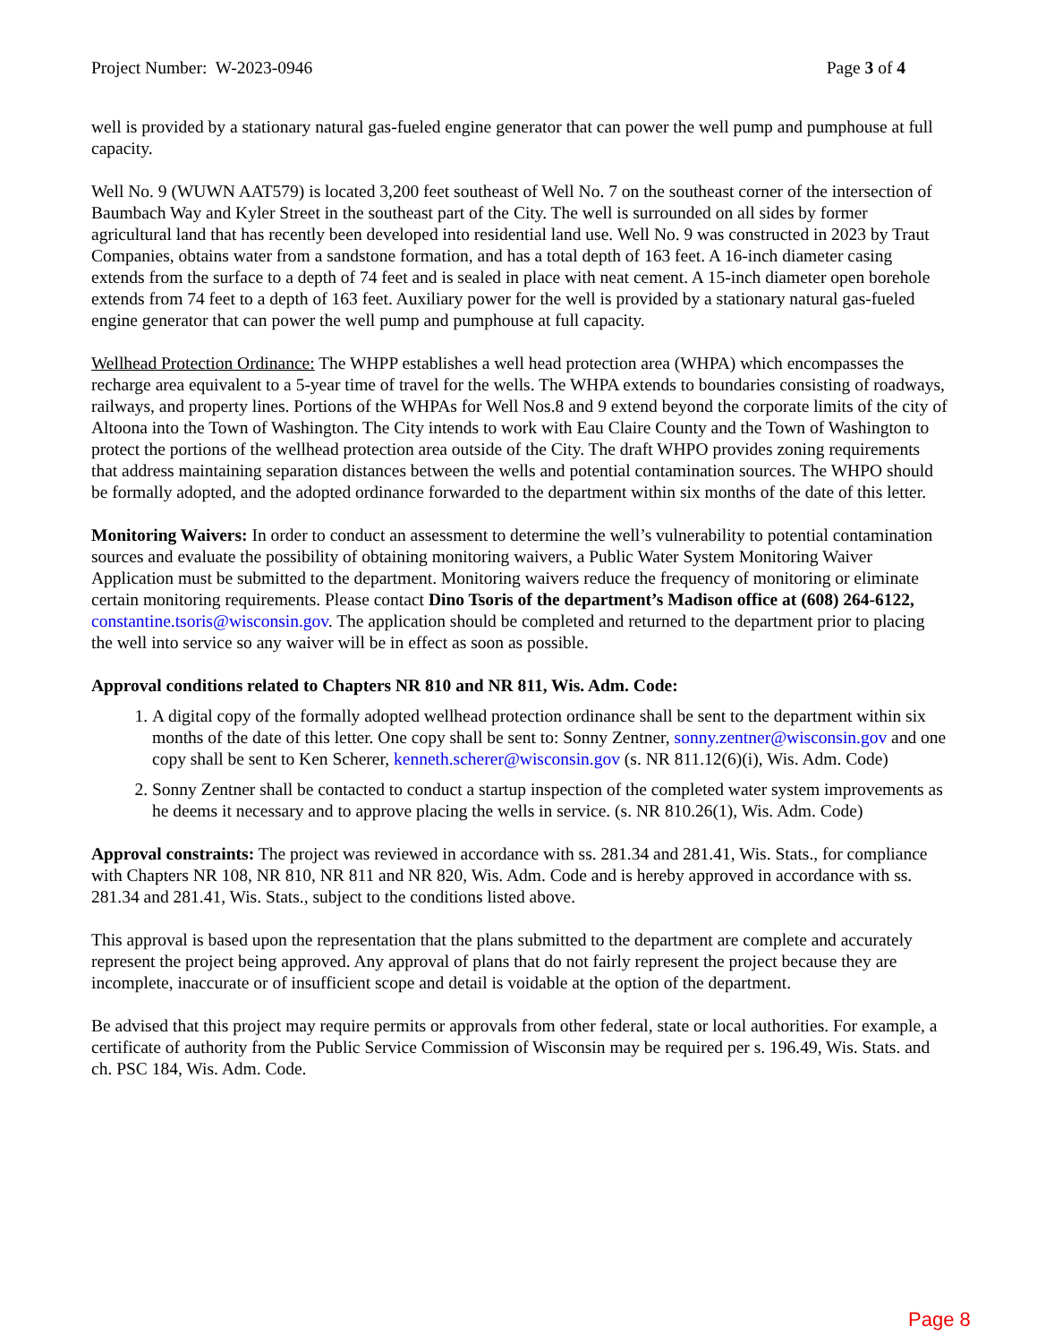Project Number: W-2023-0946 Page 3 of 4
well is provided by a stationary natural gas-fueled engine generator that can power the well pump and pumphouse at full capacity.
Well No. 9 (WUWN AAT579) is located 3,200 feet southeast of Well No. 7 on the southeast corner of the intersection of Baumbach Way and Kyler Street in the southeast part of the City. The well is surrounded on all sides by former agricultural land that has recently been developed into residential land use. Well No. 9 was constructed in 2023 by Traut Companies, obtains water from a sandstone formation, and has a total depth of 163 feet. A 16-inch diameter casing extends from the surface to a depth of 74 feet and is sealed in place with neat cement. A 15-inch diameter open borehole extends from 74 feet to a depth of 163 feet. Auxiliary power for the well is provided by a stationary natural gas-fueled engine generator that can power the well pump and pumphouse at full capacity.
Wellhead Protection Ordinance: The WHPP establishes a well head protection area (WHPA) which encompasses the recharge area equivalent to a 5-year time of travel for the wells. The WHPA extends to boundaries consisting of roadways, railways, and property lines. Portions of the WHPAs for Well Nos.8 and 9 extend beyond the corporate limits of the city of Altoona into the Town of Washington. The City intends to work with Eau Claire County and the Town of Washington to protect the portions of the wellhead protection area outside of the City. The draft WHPO provides zoning requirements that address maintaining separation distances between the wells and potential contamination sources. The WHPO should be formally adopted, and the adopted ordinance forwarded to the department within six months of the date of this letter.
Monitoring Waivers: In order to conduct an assessment to determine the well’s vulnerability to potential contamination sources and evaluate the possibility of obtaining monitoring waivers, a Public Water System Monitoring Waiver Application must be submitted to the department. Monitoring waivers reduce the frequency of monitoring or eliminate certain monitoring requirements. Please contact Dino Tsoris of the department’s Madison office at (608) 264-6122, constantine.tsoris@wisconsin.gov. The application should be completed and returned to the department prior to placing the well into service so any waiver will be in effect as soon as possible.
Approval conditions related to Chapters NR 810 and NR 811, Wis. Adm. Code:
1. A digital copy of the formally adopted wellhead protection ordinance shall be sent to the department within six months of the date of this letter. One copy shall be sent to: Sonny Zentner, sonny.zentner@wisconsin.gov and one copy shall be sent to Ken Scherer, kenneth.scherer@wisconsin.gov (s. NR 811.12(6)(i), Wis. Adm. Code)
2. Sonny Zentner shall be contacted to conduct a startup inspection of the completed water system improvements as he deems it necessary and to approve placing the wells in service. (s. NR 810.26(1), Wis. Adm. Code)
Approval constraints: The project was reviewed in accordance with ss. 281.34 and 281.41, Wis. Stats., for compliance with Chapters NR 108, NR 810, NR 811 and NR 820, Wis. Adm. Code and is hereby approved in accordance with ss. 281.34 and 281.41, Wis. Stats., subject to the conditions listed above.
This approval is based upon the representation that the plans submitted to the department are complete and accurately represent the project being approved. Any approval of plans that do not fairly represent the project because they are incomplete, inaccurate or of insufficient scope and detail is voidable at the option of the department.
Be advised that this project may require permits or approvals from other federal, state or local authorities. For example, a certificate of authority from the Public Service Commission of Wisconsin may be required per s. 196.49, Wis. Stats. and ch. PSC 184, Wis. Adm. Code.
Page 8